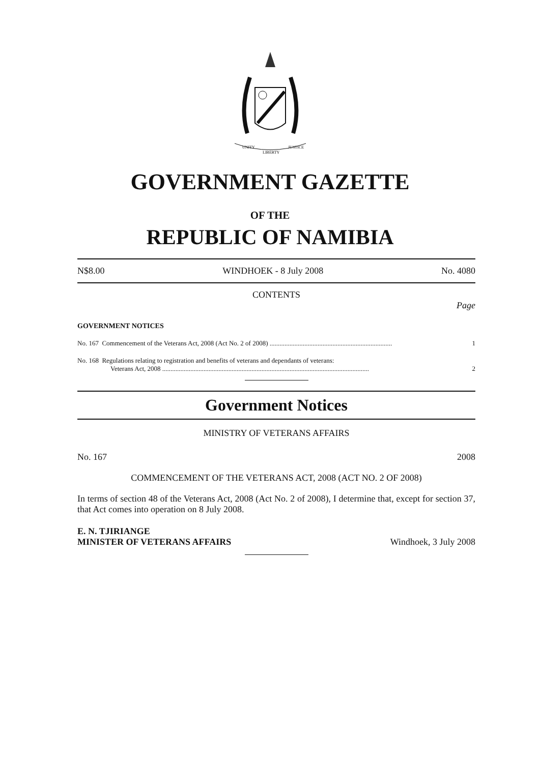UNITY
LIBERTY
JUSTICE
GOVERNMENT GAZETTE
OF THE
REPUBLIC OF NAMIBIA
N$8.00 WINDHOEK - 8 July 2008 No. 4080
CONTENTS
Page
GOVERNMENT NOTICES
No. 167 Commencement of the Veterans Act, 2008 (Act No. 2 of 2008) .......................................................................... 1
No. 168 Regulations relating to registration and benefits of veterans and dependants of veterans:
Veterans Act, 2008 ............................................................................................................................. 2
Government Notices
MINISTRY OF VETERANS AFFAIRS
No. 167 2008
COMMENCEMENT OF THE VETERANS ACT, 2008 (ACT NO. 2 OF 2008)
In terms of section 48 of the Veterans Act, 2008 (Act No. 2 of 2008), I determine that, except for section 37, that Act comes into operation on 8 July 2008.
E. N. TJIRIANGE
MINISTER OF VETERANS AFFAIRS Windhoek, 3 July 2008